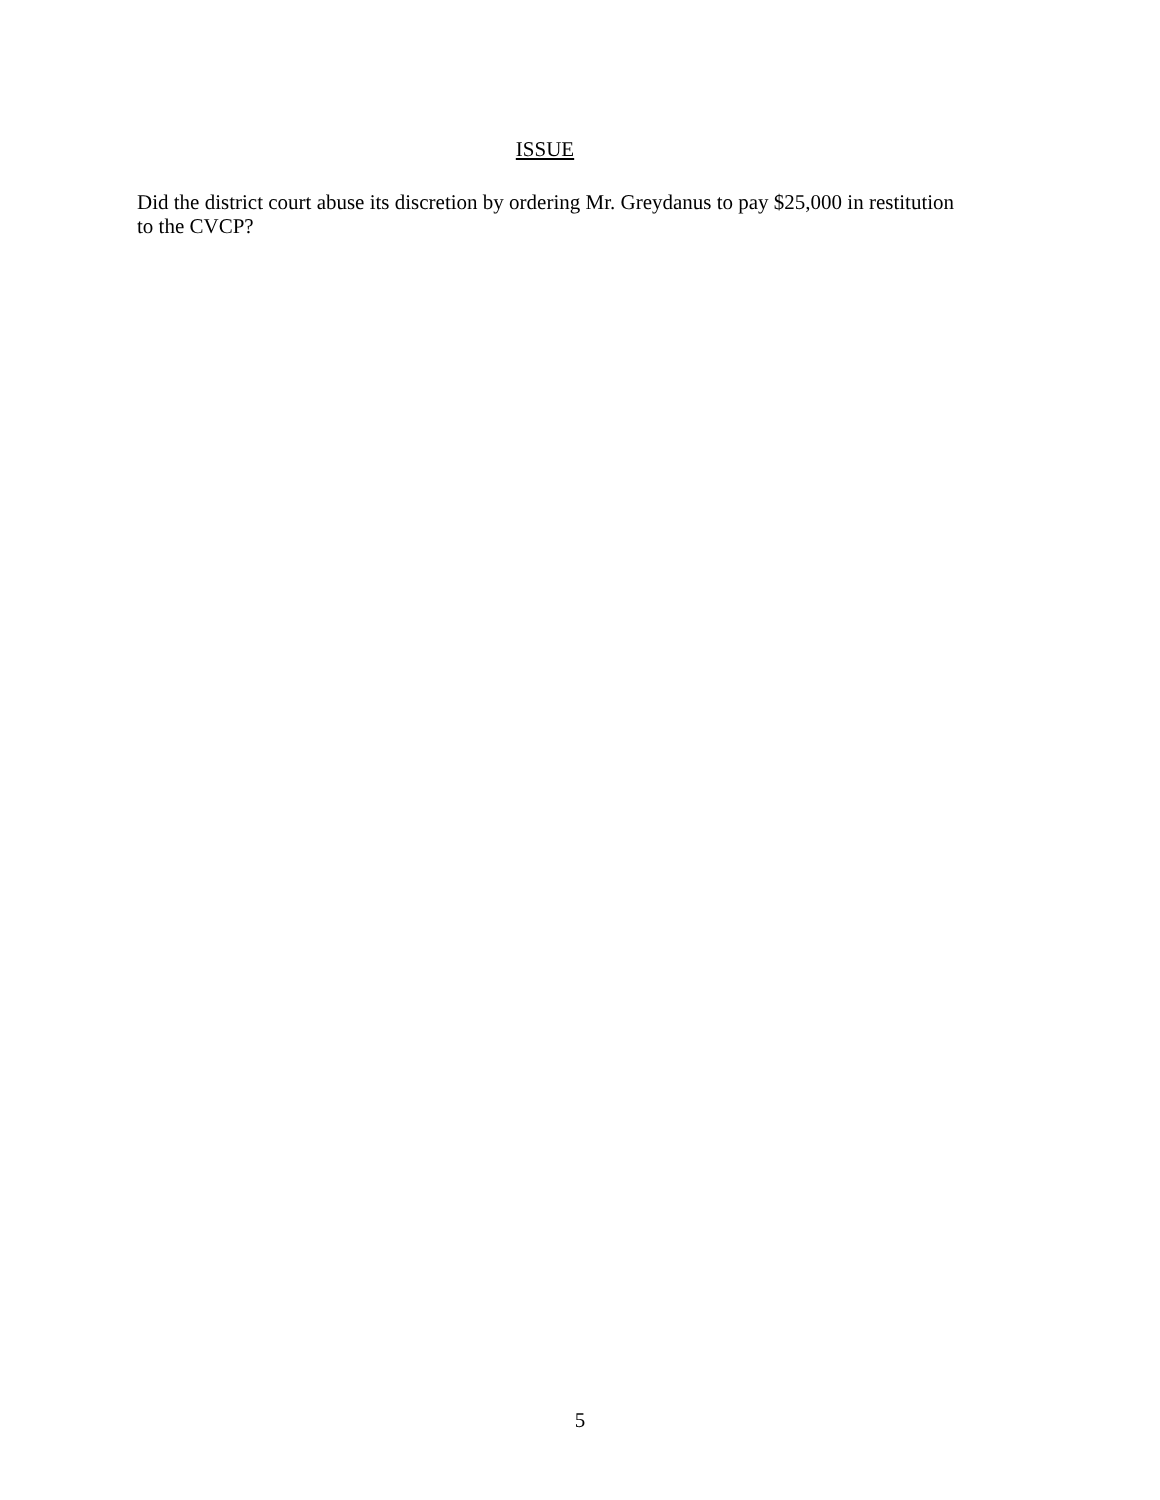ISSUE
Did the district court abuse its discretion by ordering Mr. Greydanus to pay $25,000 in restitution
to the CVCP?
5